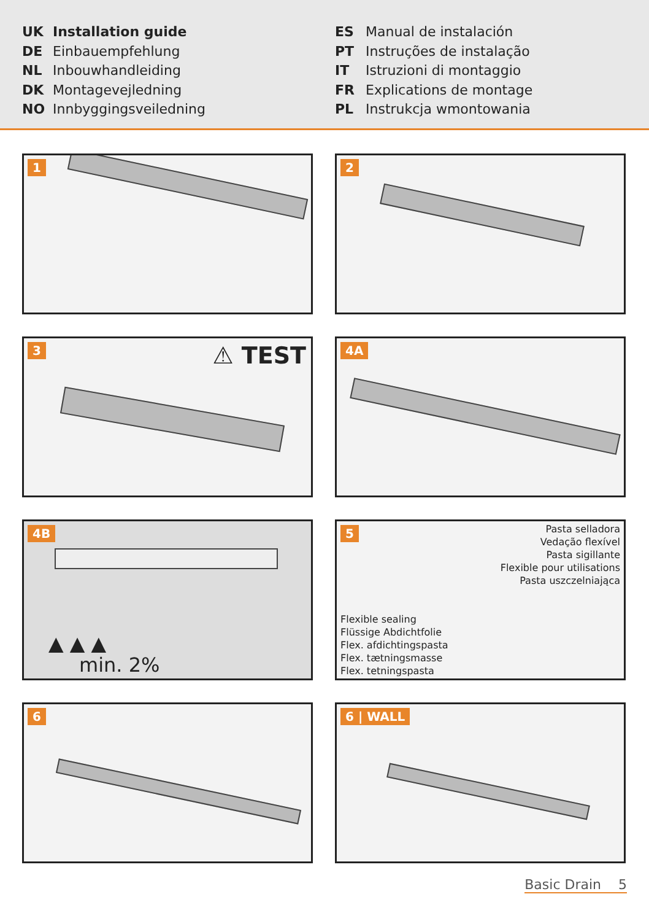UK Installation guide
DE Einbauempfehlung
NL Inbouwhandleiding
DK Montagevejledning
NO Innbyggingsveiledning
ES Manual de instalación
PT Instruções de instalação
IT Istruzioni di montaggio
FR Explications de montage
PL Instrukcja wmontowania
1
2
3 ⚠ TEST
4A
4B
▲ ▲ ▲
min. 2%
5
Pasta selladora
Vedação flexível
Pasta sigillante
Flexible pour utilisations
Pasta uszczelniająca
Flexible sealing
Flüssige Abdichtfolie
Flex. afdichtingspasta
Flex. tætningsmasse
Flex. tetningspasta
6
6 | WALL
Basic Drain 5